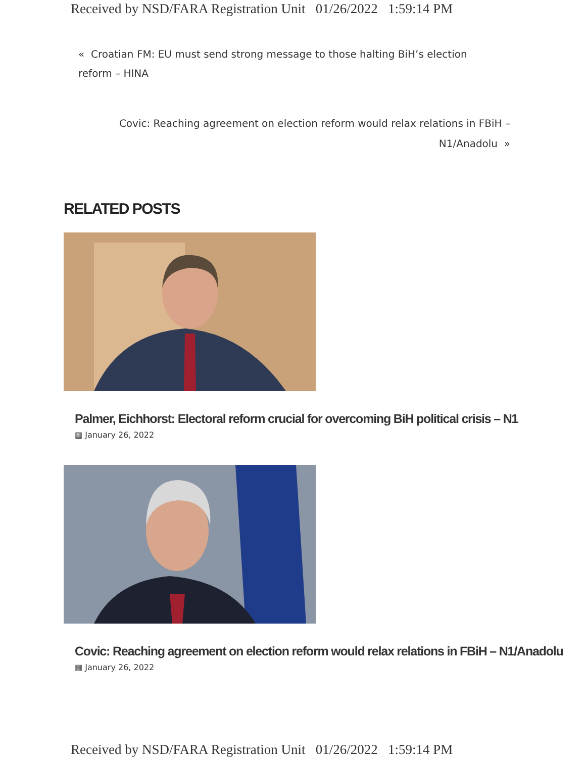Received by NSD/FARA Registration Unit 01/26/2022 1:59:14 PM
« Croatian FM: EU must send strong message to those halting BiH’s election reform – HINA
Covic: Reaching agreement on election reform would relax relations in FBiH – N1/Anadolu »
RELATED POSTS
Palmer, Eichhorst: Electoral reform crucial for overcoming BiH political crisis – N1
▦ January 26, 2022
Covic: Reaching agreement on election reform would relax relations in FBiH – N1/Anadolu
▦ January 26, 2022
Received by NSD/FARA Registration Unit 01/26/2022 1:59:14 PM